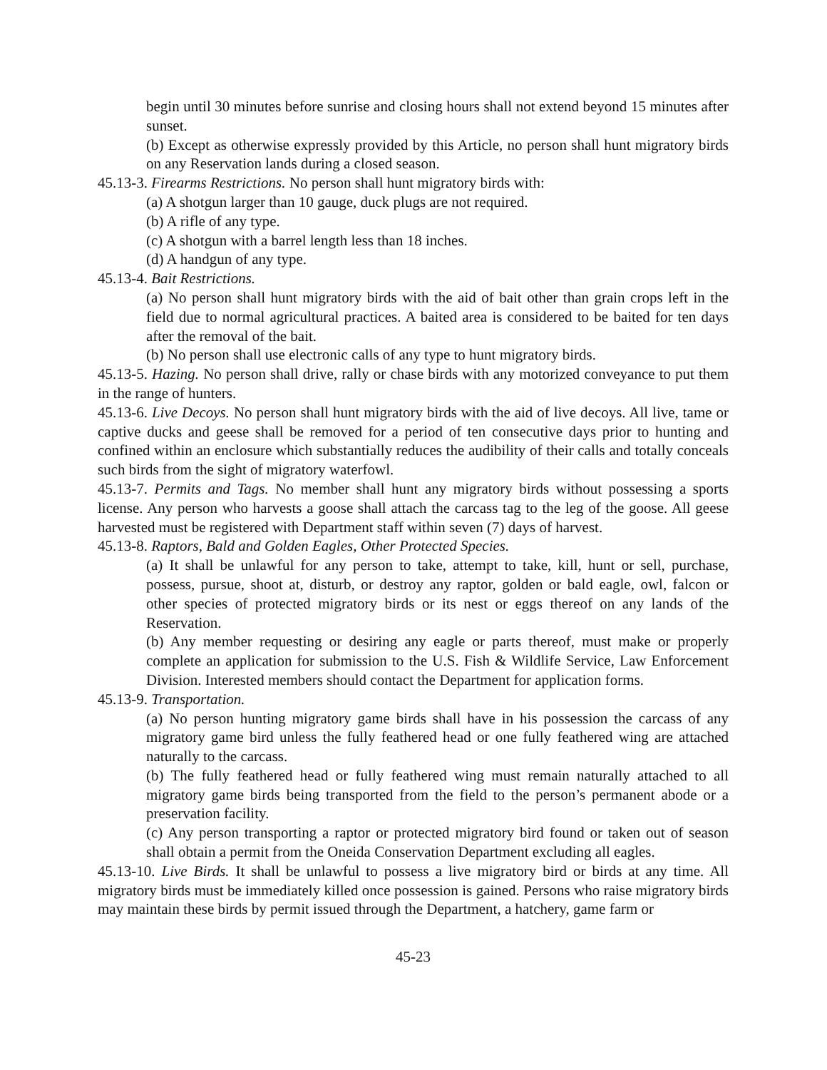begin until 30 minutes before sunrise and closing hours shall not extend beyond 15 minutes after sunset.
(b) Except as otherwise expressly provided by this Article, no person shall hunt migratory birds on any Reservation lands during a closed season.
45.13-3. Firearms Restrictions. No person shall hunt migratory birds with:
(a) A shotgun larger than 10 gauge, duck plugs are not required.
(b) A rifle of any type.
(c) A shotgun with a barrel length less than 18 inches.
(d) A handgun of any type.
45.13-4. Bait Restrictions.
(a) No person shall hunt migratory birds with the aid of bait other than grain crops left in the field due to normal agricultural practices. A baited area is considered to be baited for ten days after the removal of the bait.
(b) No person shall use electronic calls of any type to hunt migratory birds.
45.13-5. Hazing. No person shall drive, rally or chase birds with any motorized conveyance to put them in the range of hunters.
45.13-6. Live Decoys. No person shall hunt migratory birds with the aid of live decoys. All live, tame or captive ducks and geese shall be removed for a period of ten consecutive days prior to hunting and confined within an enclosure which substantially reduces the audibility of their calls and totally conceals such birds from the sight of migratory waterfowl.
45.13-7. Permits and Tags. No member shall hunt any migratory birds without possessing a sports license. Any person who harvests a goose shall attach the carcass tag to the leg of the goose. All geese harvested must be registered with Department staff within seven (7) days of harvest.
45.13-8. Raptors, Bald and Golden Eagles, Other Protected Species.
(a) It shall be unlawful for any person to take, attempt to take, kill, hunt or sell, purchase, possess, pursue, shoot at, disturb, or destroy any raptor, golden or bald eagle, owl, falcon or other species of protected migratory birds or its nest or eggs thereof on any lands of the Reservation.
(b) Any member requesting or desiring any eagle or parts thereof, must make or properly complete an application for submission to the U.S. Fish & Wildlife Service, Law Enforcement Division. Interested members should contact the Department for application forms.
45.13-9. Transportation.
(a) No person hunting migratory game birds shall have in his possession the carcass of any migratory game bird unless the fully feathered head or one fully feathered wing are attached naturally to the carcass.
(b) The fully feathered head or fully feathered wing must remain naturally attached to all migratory game birds being transported from the field to the person’s permanent abode or a preservation facility.
(c) Any person transporting a raptor or protected migratory bird found or taken out of season shall obtain a permit from the Oneida Conservation Department excluding all eagles.
45.13-10. Live Birds. It shall be unlawful to possess a live migratory bird or birds at any time. All migratory birds must be immediately killed once possession is gained. Persons who raise migratory birds may maintain these birds by permit issued through the Department, a hatchery, game farm or
45-23